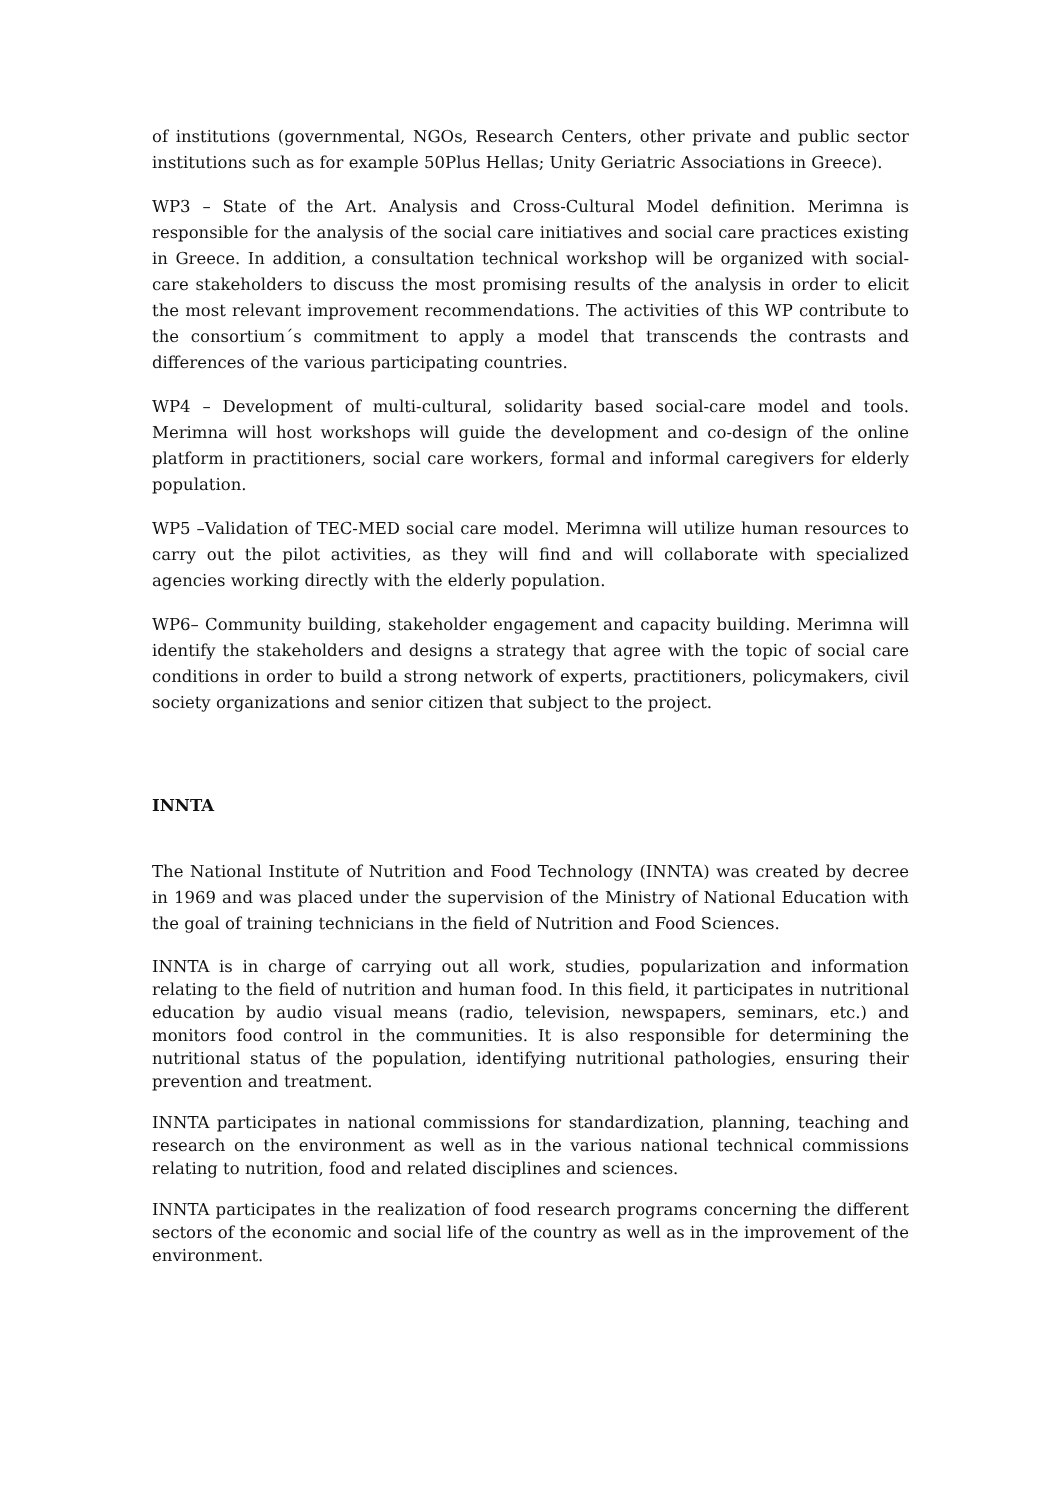of institutions (governmental, NGOs, Research Centers, other private and public sector institutions such as for example 50Plus Hellas; Unity Geriatric Associations in Greece).
WP3 – State of the Art. Analysis and Cross-Cultural Model definition. Merimna is responsible for the analysis of the social care initiatives and social care practices existing in Greece. In addition, a consultation technical workshop will be organized with social-care stakeholders to discuss the most promising results of the analysis in order to elicit the most relevant improvement recommendations. The activities of this WP contribute to the consortium´s commitment to apply a model that transcends the contrasts and differences of the various participating countries.
WP4 – Development of multi-cultural, solidarity based social-care model and tools. Merimna will host workshops will guide the development and co-design of the online platform in practitioners, social care workers, formal and informal caregivers for elderly population.
WP5 –Validation of TEC-MED social care model. Merimna will utilize human resources to carry out the pilot activities, as they will find and will collaborate with specialized agencies working directly with the elderly population.
WP6– Community building, stakeholder engagement and capacity building. Merimna will identify the stakeholders and designs a strategy that agree with the topic of social care conditions in order to build a strong network of experts, practitioners, policymakers, civil society organizations and senior citizen that subject to the project.
INNTA
The National Institute of Nutrition and Food Technology (INNTA) was created by decree in 1969 and was placed under the supervision of the Ministry of National Education with the goal of training technicians in the field of Nutrition and Food Sciences.
INNTA is in charge of carrying out all work, studies, popularization and information relating to the field of nutrition and human food. In this field, it participates in nutritional education by audio visual means (radio, television, newspapers, seminars, etc.) and monitors food control in the communities. It is also responsible for determining the nutritional status of the population, identifying nutritional pathologies, ensuring their prevention and treatment.
INNTA participates in national commissions for standardization, planning, teaching and research on the environment as well as in the various national technical commissions relating to nutrition, food and related disciplines and sciences.
INNTA participates in the realization of food research programs concerning the different sectors of the economic and social life of the country as well as in the improvement of the environment.